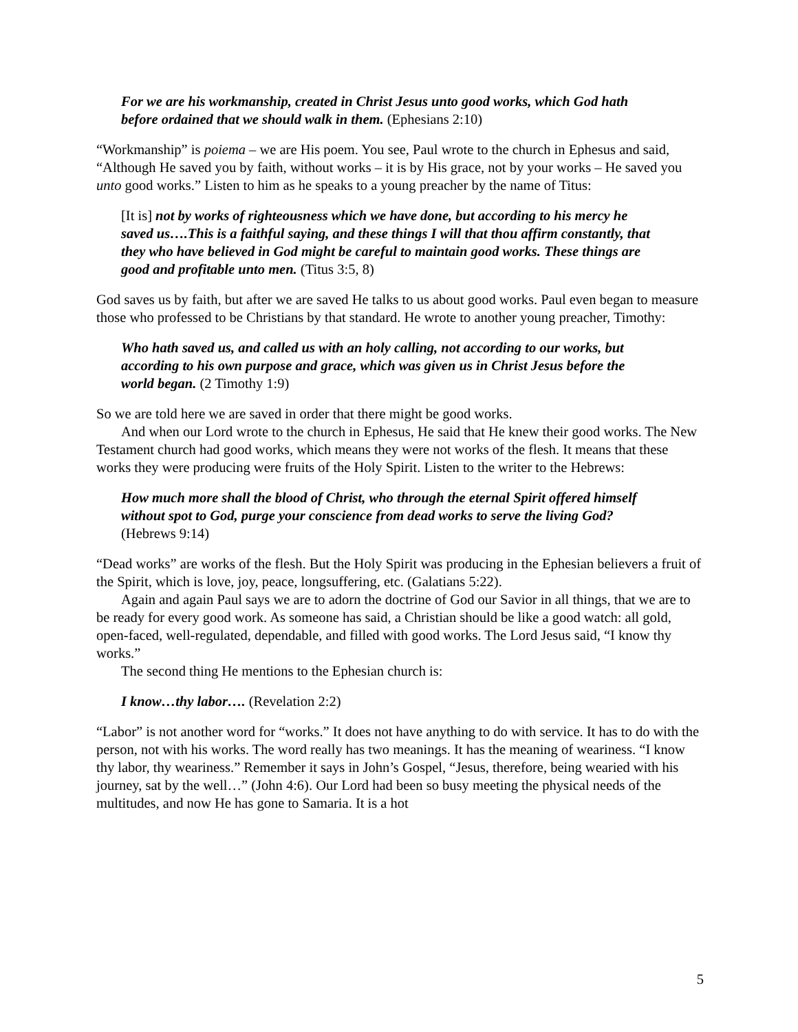For we are his workmanship, created in Christ Jesus unto good works, which God hath before ordained that we should walk in them. (Ephesians 2:10)
“Workmanship” is poiema – we are His poem. You see, Paul wrote to the church in Ephesus and said, “Although He saved you by faith, without works – it is by His grace, not by your works – He saved you unto good works.” Listen to him as he speaks to a young preacher by the name of Titus:
[It is] not by works of righteousness which we have done, but according to his mercy he saved us….This is a faithful saying, and these things I will that thou affirm constantly, that they who have believed in God might be careful to maintain good works. These things are good and profitable unto men. (Titus 3:5, 8)
God saves us by faith, but after we are saved He talks to us about good works. Paul even began to measure those who professed to be Christians by that standard. He wrote to another young preacher, Timothy:
Who hath saved us, and called us with an holy calling, not according to our works, but according to his own purpose and grace, which was given us in Christ Jesus before the world began. (2 Timothy 1:9)
So we are told here we are saved in order that there might be good works.
And when our Lord wrote to the church in Ephesus, He said that He knew their good works. The New Testament church had good works, which means they were not works of the flesh. It means that these works they were producing were fruits of the Holy Spirit. Listen to the writer to the Hebrews:
How much more shall the blood of Christ, who through the eternal Spirit offered himself without spot to God, purge your conscience from dead works to serve the living God? (Hebrews 9:14)
“Dead works” are works of the flesh. But the Holy Spirit was producing in the Ephesian believers a fruit of the Spirit, which is love, joy, peace, longsuffering, etc. (Galatians 5:22).
Again and again Paul says we are to adorn the doctrine of God our Savior in all things, that we are to be ready for every good work. As someone has said, a Christian should be like a good watch: all gold, open-faced, well-regulated, dependable, and filled with good works. The Lord Jesus said, “I know thy works.”
The second thing He mentions to the Ephesian church is:
I know…thy labor…. (Revelation 2:2)
“Labor” is not another word for “works.” It does not have anything to do with service. It has to do with the person, not with his works. The word really has two meanings. It has the meaning of weariness. “I know thy labor, thy weariness.” Remember it says in John’s Gospel, “Jesus, therefore, being wearied with his journey, sat by the well…” (John 4:6). Our Lord had been so busy meeting the physical needs of the multitudes, and now He has gone to Samaria. It is a hot
5